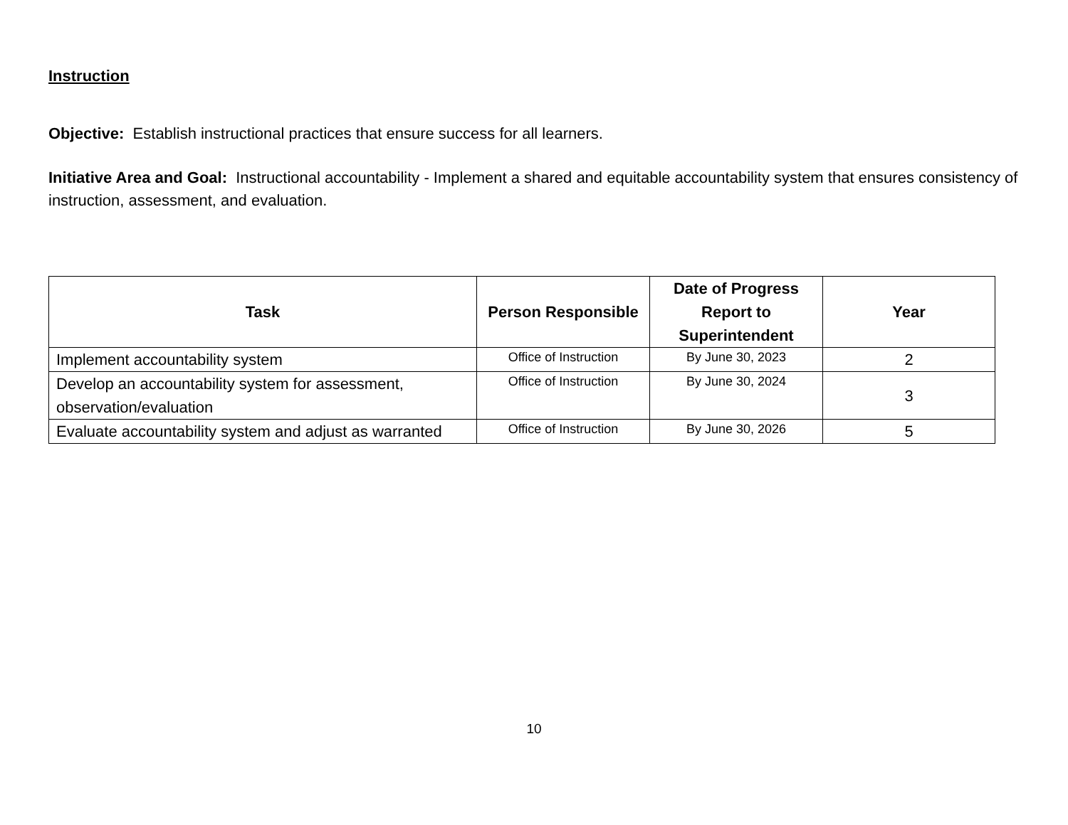Instruction
Objective: Establish instructional practices that ensure success for all learners.
Initiative Area and Goal: Instructional accountability - Implement a shared and equitable accountability system that ensures consistency of instruction, assessment, and evaluation.
| Task | Person Responsible | Date of Progress Report to Superintendent | Year |
| --- | --- | --- | --- |
| Implement accountability system | Office of Instruction | By June 30, 2023 | 2 |
| Develop an accountability system for assessment, observation/evaluation | Office of Instruction | By June 30, 2024 | 3 |
| Evaluate accountability system and adjust as warranted | Office of Instruction | By June 30, 2026 | 5 |
10